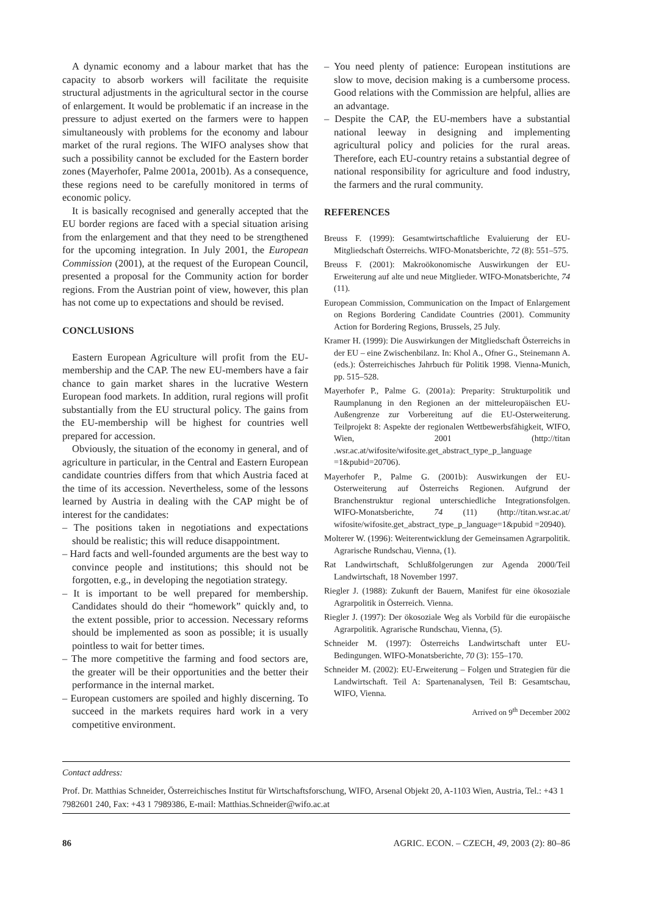A dynamic economy and a labour market that has the capacity to absorb workers will facilitate the requisite structural adjustments in the agricultural sector in the course of enlargement. It would be problematic if an increase in the pressure to adjust exerted on the farmers were to happen simultaneously with problems for the economy and labour market of the rural regions. The WIFO analyses show that such a possibility cannot be excluded for the Eastern border zones (Mayerhofer, Palme 2001a, 2001b). As a consequence, these regions need to be carefully monitored in terms of economic policy.
It is basically recognised and generally accepted that the EU border regions are faced with a special situation arising from the enlargement and that they need to be strengthened for the upcoming integration. In July 2001, the European Commission (2001), at the request of the European Council, presented a proposal for the Community action for border regions. From the Austrian point of view, however, this plan has not come up to expectations and should be revised.
CONCLUSIONS
Eastern European Agriculture will profit from the EU-membership and the CAP. The new EU-members have a fair chance to gain market shares in the lucrative Western European food markets. In addition, rural regions will profit substantially from the EU structural policy. The gains from the EU-membership will be highest for countries well prepared for accession.
Obviously, the situation of the economy in general, and of agriculture in particular, in the Central and Eastern European candidate countries differs from that which Austria faced at the time of its accession. Nevertheless, some of the lessons learned by Austria in dealing with the CAP might be of interest for the candidates:
– The positions taken in negotiations and expectations should be realistic; this will reduce disappointment.
– Hard facts and well-founded arguments are the best way to convince people and institutions; this should not be forgotten, e.g., in developing the negotiation strategy.
– It is important to be well prepared for membership. Candidates should do their “homework” quickly and, to the extent possible, prior to accession. Necessary reforms should be implemented as soon as possible; it is usually pointless to wait for better times.
– The more competitive the farming and food sectors are, the greater will be their opportunities and the better their performance in the internal market.
– European customers are spoiled and highly discerning. To succeed in the markets requires hard work in a very competitive environment.
– You need plenty of patience: European institutions are slow to move, decision making is a cumbersome process. Good relations with the Commission are helpful, allies are an advantage.
– Despite the CAP, the EU-members have a substantial national leeway in designing and implementing agricultural policy and policies for the rural areas. Therefore, each EU-country retains a substantial degree of national responsibility for agriculture and food industry, the farmers and the rural community.
REFERENCES
Breuss F. (1999): Gesamtwirtschaftliche Evaluierung der EU-Mitgliedschaft Österreichs. WIFO-Monatsberichte, 72 (8): 551–575.
Breuss F. (2001): Makroökonomische Auswirkungen der EU-Erweiterung auf alte und neue Mitglieder. WIFO-Monatsberichte, 74 (11).
European Commission, Communication on the Impact of Enlargement on Regions Bordering Candidate Countries (2001). Community Action for Bordering Regions, Brussels, 25 July.
Kramer H. (1999): Die Auswirkungen der Mitgliedschaft Österreichs in der EU – eine Zwischenbilanz. In: Khol A., Ofner G., Steinemann A. (eds.): Österreichisches Jahrbuch für Politik 1998. Vienna-Munich, pp. 515–528.
Mayerhofer P., Palme G. (2001a): Preparity: Strukturpolitik und Raumplanung in den Regionen an der mitteleuropäischen EU-Außengrenze zur Vorbereitung auf die EU-Osterweiterung. Teilprojekt 8: Aspekte der regionalen Wettbewerbsfähigkeit, WIFO, Wien, 2001 (http://titan .wsr.ac.at/wifosite/wifosite.get_abstract_type_p_language =1&pubid=20706).
Mayerhofer P., Palme G. (2001b): Auswirkungen der EU-Osterweiterung auf Österreichs Regionen. Aufgrund der Branchenstruktur regional unterschiedliche Integrationsfolgen. WIFO-Monatsberichte, 74 (11) (http://titan.wsr.ac.at/ wifosite/wifosite.get_abstract_type_p_language=1&pubid =20940).
Molterer W. (1996): Weiterentwicklung der Gemeinsamen Agrarpolitik. Agrarische Rundschau, Vienna, (1).
Rat Landwirtschaft, Schlußfolgerungen zur Agenda 2000/Teil Landwirtschaft, 18 November 1997.
Riegler J. (1988): Zukunft der Bauern, Manifest für eine ökosoziale Agrarpolitik in Österreich. Vienna.
Riegler J. (1997): Der ökosoziale Weg als Vorbild für die europäische Agrarpolitik. Agrarische Rundschau, Vienna, (5).
Schneider M. (1997): Österreichs Landwirtschaft unter EU-Bedingungen. WIFO-Monatsberichte, 70 (3): 155–170.
Schneider M. (2002): EU-Erweiterung – Folgen und Strategien für die Landwirtschaft. Teil A: Spartenanalysen, Teil B: Gesamtschau, WIFO, Vienna.
Arrived on 9<sup>th</sup> December 2002
Contact address:
Prof. Dr. Matthias Schneider, Österreichisches Institut für Wirtschaftsforschung, WIFO, Arsenal Objekt 20, A-1103 Wien, Austria, Tel.: +43 1 7982601 240, Fax: +43 1 7989386, E-mail: Matthias.Schneider@wifo.ac.at
86 AGRIC. ECON. – CZECH, 49, 2003 (2): 80–86